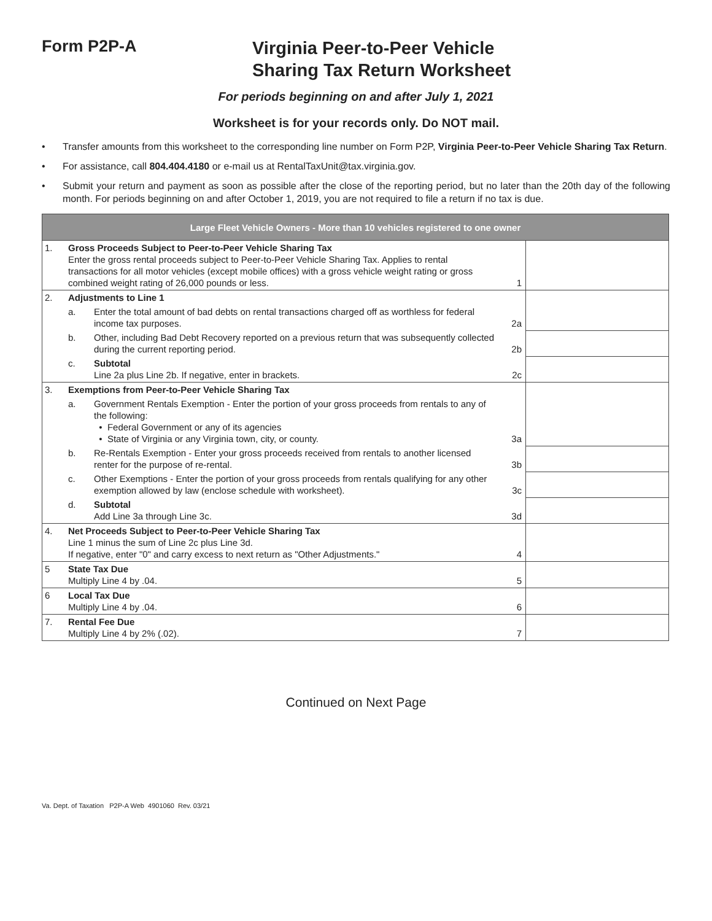Form P2P-A
Virginia Peer-to-Peer Vehicle
Sharing Tax Return Worksheet
For periods beginning on and after July 1, 2021
Worksheet is for your records only. Do NOT mail.
• Transfer amounts from this worksheet to the corresponding line number on Form P2P, Virginia Peer-to-Peer Vehicle Sharing Tax Return.
• For assistance, call 804.404.4180 or e-mail us at RentalTaxUnit@tax.virginia.gov.
• Submit your return and payment as soon as possible after the close of the reporting period, but no later than the 20th day of the following month. For periods beginning on and after October 1, 2019, you are not required to file a return if no tax is due.
| Large Fleet Vehicle Owners - More than 10 vehicles registered to one owner | | | | |
| --- | --- | --- | --- | --- |
| 1. | Gross Proceeds Subject to Peer-to-Peer Vehicle Sharing Tax Enter the gross rental proceeds subject to Peer-to-Peer Vehicle Sharing Tax. Applies to rental transactions for all motor vehicles (except mobile offices) with a gross vehicle weight rating or gross combined weight rating of 26,000 pounds or less. | | 1 | |
| 2. | Adjustments to Line 1 | | | |
| | a. | Enter the total amount of bad debts on rental transactions charged off as worthless for federal income tax purposes. | 2a | |
| | b. | Other, including Bad Debt Recovery reported on a previous return that was subsequently collected during the current reporting period. | 2b | |
| | c. | Subtotal Line 2a plus Line 2b. If negative, enter in brackets. | 2c | |
| 3. | Exemptions from Peer-to-Peer Vehicle Sharing Tax | | | |
| | a. | Government Rentals Exemption - Enter the portion of your gross proceeds from rentals to any of the following: • Federal Government or any of its agencies • State of Virginia or any Virginia town, city, or county. | 3a | |
| | b. | Re-Rentals Exemption - Enter your gross proceeds received from rentals to another licensed renter for the purpose of re-rental. | 3b | |
| | c. | Other Exemptions - Enter the portion of your gross proceeds from rentals qualifying for any other exemption allowed by law (enclose schedule with worksheet). | 3c | |
| | d. | Subtotal Add Line 3a through Line 3c. | 3d | |
| 4. | Net Proceeds Subject to Peer-to-Peer Vehicle Sharing Tax Line 1 minus the sum of Line 2c plus Line 3d. If negative, enter "0" and carry excess to next return as "Other Adjustments." | | 4 | |
| 5 | State Tax Due Multiply Line 4 by .04. | | 5 | |
| 6 | Local Tax Due Multiply Line 4 by .04. | | 6 | |
| 7. | Rental Fee Due Multiply Line 4 by 2% (.02). | | 7 | |
Continued on Next Page
Va. Dept. of Taxation P2P-A Web 4901060 Rev. 03/21